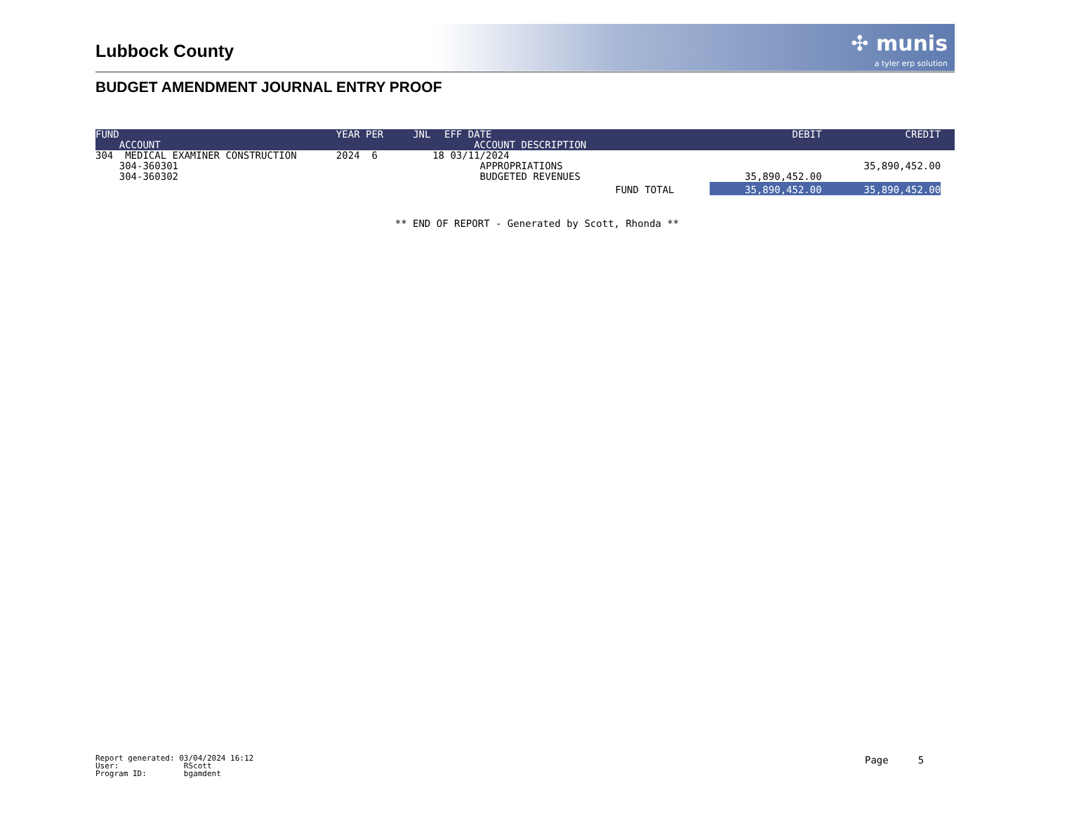✣ munis
a tyler erp solution
Lubbock County
BUDGET AMENDMENT JOURNAL ENTRY PROOF
| FUND ACCOUNT | YEAR PER | JNL | EFF DATE ACCOUNT DESCRIPTION | DEBIT | CREDIT | |
| --- | --- | --- | --- | --- | --- | --- |
| 304 MEDICAL EXAMINER CONSTRUCTION | 2024 6 | 18 | 03/11/2024 | | | |
| 304-360301 | | | APPROPRIATIONS | | 35,890,452.00 | |
| 304-360302 | | | BUDGETED REVENUES | 35,890,452.00 | | |
| | | | FUND TOTAL | 35,890,452.00 | 35,890,452.00 | |
** END OF REPORT - Generated by Scott, Rhonda **
Report generated: 03/04/2024 16:12
User: RScott
Program ID: bgamdent
Page 5